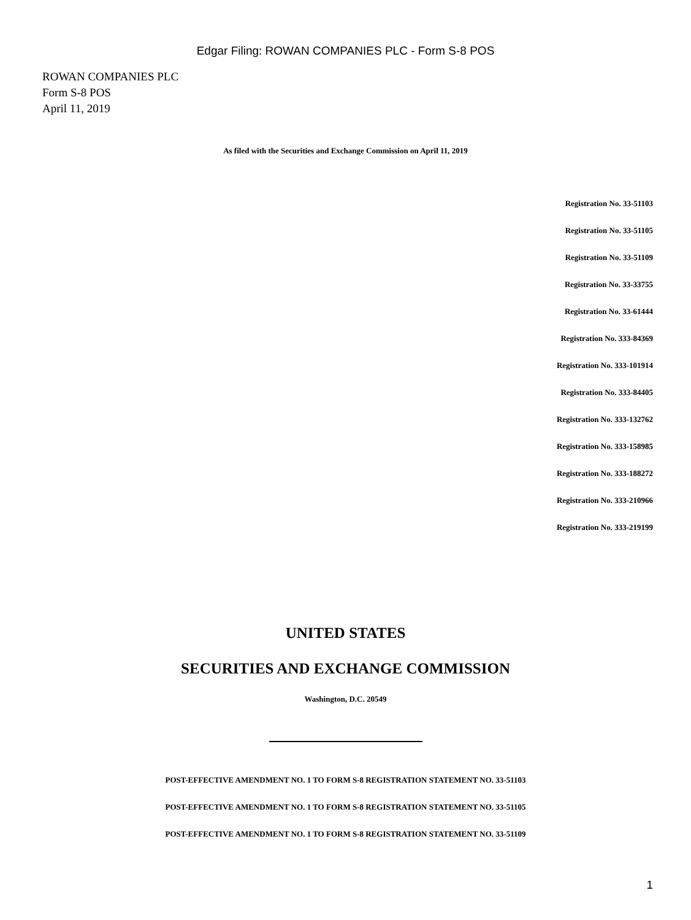Edgar Filing: ROWAN COMPANIES PLC - Form S-8 POS
ROWAN COMPANIES PLC
Form S-8 POS
April 11, 2019
As filed with the Securities and Exchange Commission on April 11, 2019
Registration No. 33-51103
Registration No. 33-51105
Registration No. 33-51109
Registration No. 33-33755
Registration No. 33-61444
Registration No. 333-84369
Registration No. 333-101914
Registration No. 333-84405
Registration No. 333-132762
Registration No. 333-158985
Registration No. 333-188272
Registration No. 333-210966
Registration No. 333-219199
UNITED STATES
SECURITIES AND EXCHANGE COMMISSION
Washington, D.C. 20549
POST-EFFECTIVE AMENDMENT NO. 1 TO FORM S-8 REGISTRATION STATEMENT NO. 33-51103
POST-EFFECTIVE AMENDMENT NO. 1 TO FORM S-8 REGISTRATION STATEMENT NO. 33-51105
POST-EFFECTIVE AMENDMENT NO. 1 TO FORM S-8 REGISTRATION STATEMENT NO. 33-51109
1